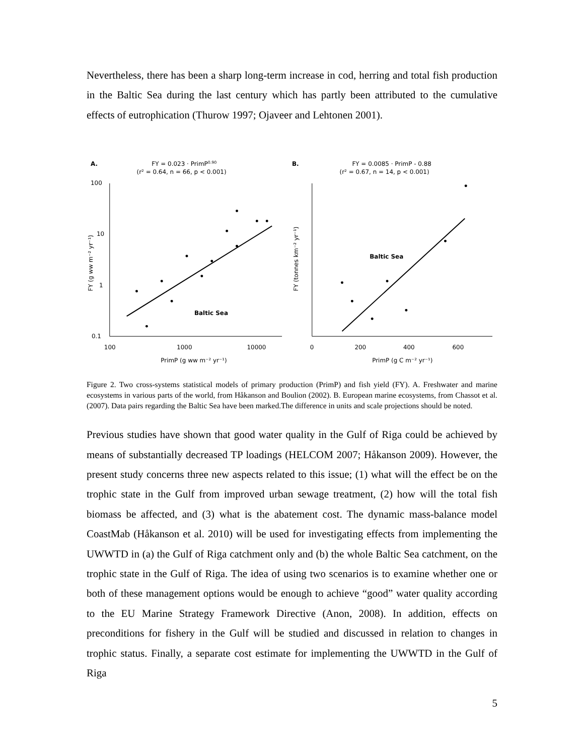Nevertheless, there has been a sharp long-term increase in cod, herring and total fish production in the Baltic Sea during the last century which has partly been attributed to the cumulative effects of eutrophication (Thurow 1997; Ojaveer and Lehtonen 2001).
A.
FY = 0.023 · PrimP0.90
(r² = 0.64, n = 66, p < 0.001)
100
10
1
0.1
100
1000
10000
PrimP (g ww m⁻² yr⁻¹)
FY (g ww m⁻² yr⁻¹)
Baltic Sea
B.
FY = 0.0085 · PrimP - 0.88
(r² = 0.67, n = 14, p < 0.001)
0
200
400
600
PrimP (g C m⁻² yr⁻¹)
FY (tonnes km⁻² yr⁻¹)
Baltic Sea
Figure 2. Two cross-systems statistical models of primary production (PrimP) and fish yield (FY). A. Freshwater and marine ecosystems in various parts of the world, from Håkanson and Boulion (2002). B. European marine ecosystems, from Chassot et al. (2007). Data pairs regarding the Baltic Sea have been marked.The difference in units and scale projections should be noted.
Previous studies have shown that good water quality in the Gulf of Riga could be achieved by means of substantially decreased TP loadings (HELCOM 2007; Håkanson 2009). However, the present study concerns three new aspects related to this issue; (1) what will the effect be on the trophic state in the Gulf from improved urban sewage treatment, (2) how will the total fish biomass be affected, and (3) what is the abatement cost. The dynamic mass-balance model CoastMab (Håkanson et al. 2010) will be used for investigating effects from implementing the UWWTD in (a) the Gulf of Riga catchment only and (b) the whole Baltic Sea catchment, on the trophic state in the Gulf of Riga. The idea of using two scenarios is to examine whether one or both of these management options would be enough to achieve “good” water quality according to the EU Marine Strategy Framework Directive (Anon, 2008). In addition, effects on preconditions for fishery in the Gulf will be studied and discussed in relation to changes in trophic status. Finally, a separate cost estimate for implementing the UWWTD in the Gulf of Riga
5